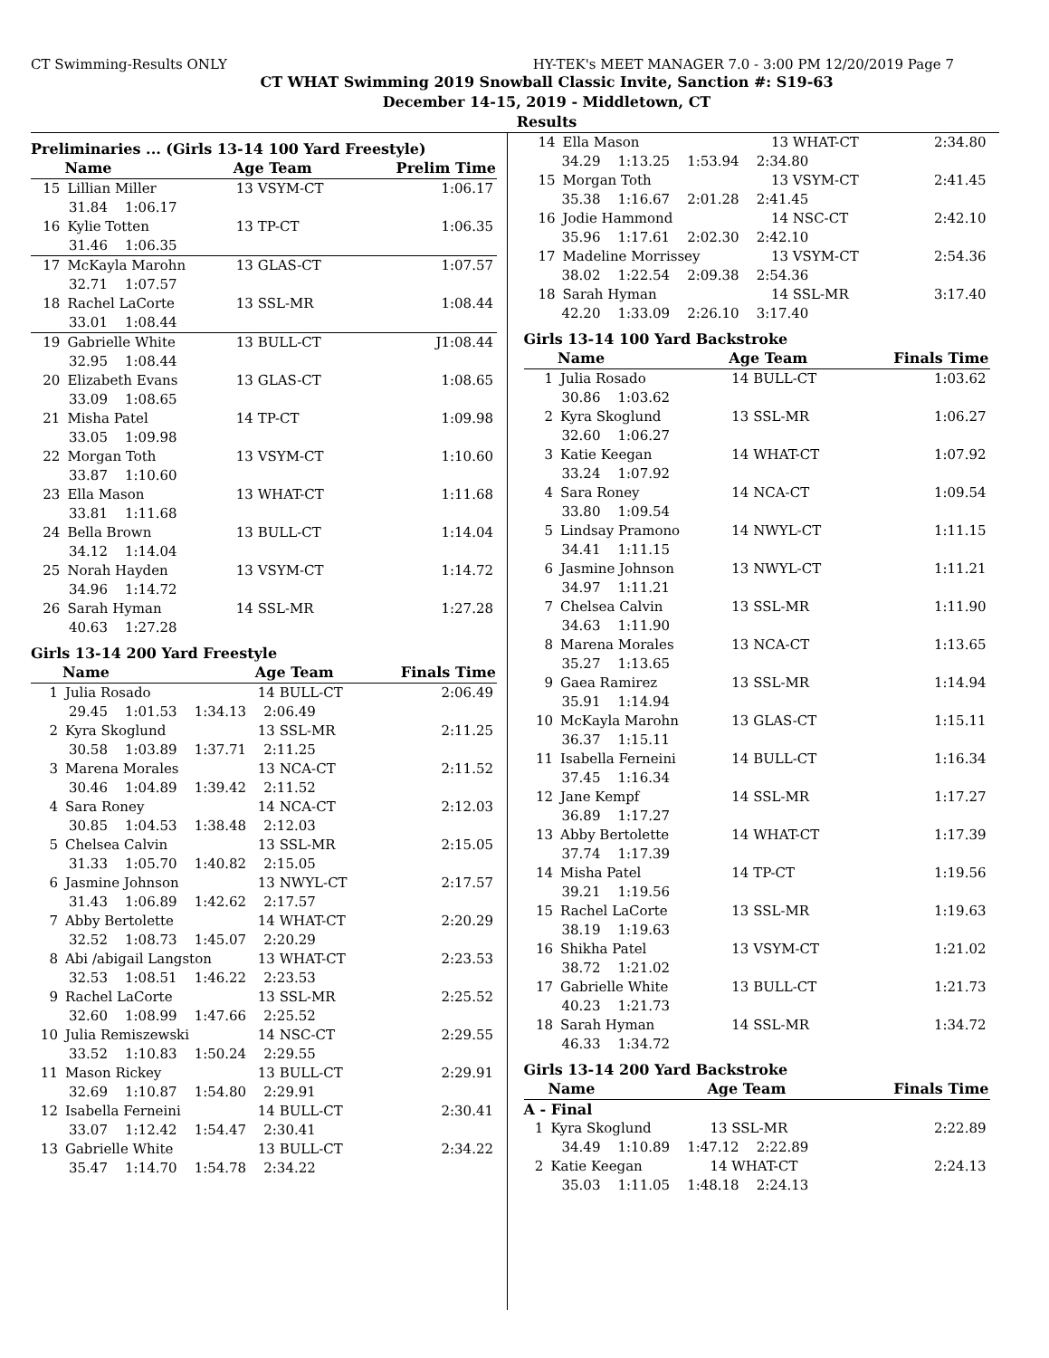CT Swimming-Results ONLY HY-TEK's MEET MANAGER 7.0 - 3:00 PM 12/20/2019 Page 7
CT WHAT Swimming 2019 Snowball Classic Invite, Sanction #: S19-63
December 14-15, 2019 - Middletown, CT
Results
Preliminaries ... (Girls 13-14 100 Yard Freestyle)
| | Name | Age Team | Prelim Time |
| --- | --- | --- | --- |
| 15 | Lillian Miller | 13 VSYM-CT | 1:06.17 |
| 31.84 1:06.17 | | | |
| 16 | Kylie Totten | 13 TP-CT | 1:06.35 |
| 31.46 1:06.35 | | | |
| 17 | McKayla Marohn | 13 GLAS-CT | 1:07.57 |
| 32.71 1:07.57 | | | |
| 18 | Rachel LaCorte | 13 SSL-MR | 1:08.44 |
| 33.01 1:08.44 | | | |
| 19 | Gabrielle White | 13 BULL-CT | J1:08.44 |
| 32.95 1:08.44 | | | |
| 20 | Elizabeth Evans | 13 GLAS-CT | 1:08.65 |
| 33.09 1:08.65 | | | |
| 21 | Misha Patel | 14 TP-CT | 1:09.98 |
| 33.05 1:09.98 | | | |
| 22 | Morgan Toth | 13 VSYM-CT | 1:10.60 |
| 33.87 1:10.60 | | | |
| 23 | Ella Mason | 13 WHAT-CT | 1:11.68 |
| 33.81 1:11.68 | | | |
| 24 | Bella Brown | 13 BULL-CT | 1:14.04 |
| 34.12 1:14.04 | | | |
| 25 | Norah Hayden | 13 VSYM-CT | 1:14.72 |
| 34.96 1:14.72 | | | |
| 26 | Sarah Hyman | 14 SSL-MR | 1:27.28 |
| 40.63 1:27.28 | | | |
Girls 13-14 200 Yard Freestyle
| | Name | Age Team | Finals Time |
| --- | --- | --- | --- |
| 1 | Julia Rosado | 14 BULL-CT | 2:06.49 |
| 29.45 1:01.53 1:34.13 2:06.49 | | | |
| 2 | Kyra Skoglund | 13 SSL-MR | 2:11.25 |
| 30.58 1:03.89 1:37.71 2:11.25 | | | |
| 3 | Marena Morales | 13 NCA-CT | 2:11.52 |
| 30.46 1:04.89 1:39.42 2:11.52 | | | |
| 4 | Sara Roney | 14 NCA-CT | 2:12.03 |
| 30.85 1:04.53 1:38.48 2:12.03 | | | |
| 5 | Chelsea Calvin | 13 SSL-MR | 2:15.05 |
| 31.33 1:05.70 1:40.82 2:15.05 | | | |
| 6 | Jasmine Johnson | 13 NWYL-CT | 2:17.57 |
| 31.43 1:06.89 1:42.62 2:17.57 | | | |
| 7 | Abby Bertolette | 14 WHAT-CT | 2:20.29 |
| 32.52 1:08.73 1:45.07 2:20.29 | | | |
| 8 | Abi /abigail Langston | 13 WHAT-CT | 2:23.53 |
| 32.53 1:08.51 1:46.22 2:23.53 | | | |
| 9 | Rachel LaCorte | 13 SSL-MR | 2:25.52 |
| 32.60 1:08.99 1:47.66 2:25.52 | | | |
| 10 | Julia Remiszewski | 14 NSC-CT | 2:29.55 |
| 33.52 1:10.83 1:50.24 2:29.55 | | | |
| 11 | Mason Rickey | 13 BULL-CT | 2:29.91 |
| 32.69 1:10.87 1:54.80 2:29.91 | | | |
| 12 | Isabella Ferneini | 14 BULL-CT | 2:30.41 |
| 33.07 1:12.42 1:54.47 2:30.41 | | | |
| 13 | Gabrielle White | 13 BULL-CT | 2:34.22 |
| 35.47 1:14.70 1:54.78 2:34.22 | | | |
| 14 | Ella Mason | 13 WHAT-CT | 2:34.80 |
| 34.29 1:13.25 1:53.94 2:34.80 | | | |
| 15 | Morgan Toth | 13 VSYM-CT | 2:41.45 |
| 35.38 1:16.67 2:01.28 2:41.45 | | | |
| 16 | Jodie Hammond | 14 NSC-CT | 2:42.10 |
| 35.96 1:17.61 2:02.30 2:42.10 | | | |
| 17 | Madeline Morrissey | 13 VSYM-CT | 2:54.36 |
| 38.02 1:22.54 2:09.38 2:54.36 | | | |
| 18 | Sarah Hyman | 14 SSL-MR | 3:17.40 |
| 42.20 1:33.09 2:26.10 3:17.40 | | | |
Girls 13-14 100 Yard Backstroke
| | Name | Age Team | Finals Time |
| --- | --- | --- | --- |
| 1 | Julia Rosado | 14 BULL-CT | 1:03.62 |
| 30.86 1:03.62 | | | |
| 2 | Kyra Skoglund | 13 SSL-MR | 1:06.27 |
| 32.60 1:06.27 | | | |
| 3 | Katie Keegan | 14 WHAT-CT | 1:07.92 |
| 33.24 1:07.92 | | | |
| 4 | Sara Roney | 14 NCA-CT | 1:09.54 |
| 33.80 1:09.54 | | | |
| 5 | Lindsay Pramono | 14 NWYL-CT | 1:11.15 |
| 34.41 1:11.15 | | | |
| 6 | Jasmine Johnson | 13 NWYL-CT | 1:11.21 |
| 34.97 1:11.21 | | | |
| 7 | Chelsea Calvin | 13 SSL-MR | 1:11.90 |
| 34.63 1:11.90 | | | |
| 8 | Marena Morales | 13 NCA-CT | 1:13.65 |
| 35.27 1:13.65 | | | |
| 9 | Gaea Ramirez | 13 SSL-MR | 1:14.94 |
| 35.91 1:14.94 | | | |
| 10 | McKayla Marohn | 13 GLAS-CT | 1:15.11 |
| 36.37 1:15.11 | | | |
| 11 | Isabella Ferneini | 14 BULL-CT | 1:16.34 |
| 37.45 1:16.34 | | | |
| 12 | Jane Kempf | 14 SSL-MR | 1:17.27 |
| 36.89 1:17.27 | | | |
| 13 | Abby Bertolette | 14 WHAT-CT | 1:17.39 |
| 37.74 1:17.39 | | | |
| 14 | Misha Patel | 14 TP-CT | 1:19.56 |
| 39.21 1:19.56 | | | |
| 15 | Rachel LaCorte | 13 SSL-MR | 1:19.63 |
| 38.19 1:19.63 | | | |
| 16 | Shikha Patel | 13 VSYM-CT | 1:21.02 |
| 38.72 1:21.02 | | | |
| 17 | Gabrielle White | 13 BULL-CT | 1:21.73 |
| 40.23 1:21.73 | | | |
| 18 | Sarah Hyman | 14 SSL-MR | 1:34.72 |
| 46.33 1:34.72 | | | |
Girls 13-14 200 Yard Backstroke
| | Name | Age Team | Finals Time |
| --- | --- | --- | --- |
| A - Final | | | |
| 1 | Kyra Skoglund | 13 SSL-MR | 2:22.89 |
| 34.49 1:10.89 1:47.12 2:22.89 | | | |
| 2 | Katie Keegan | 14 WHAT-CT | 2:24.13 |
| 35.03 1:11.05 1:48.18 2:24.13 | | | |